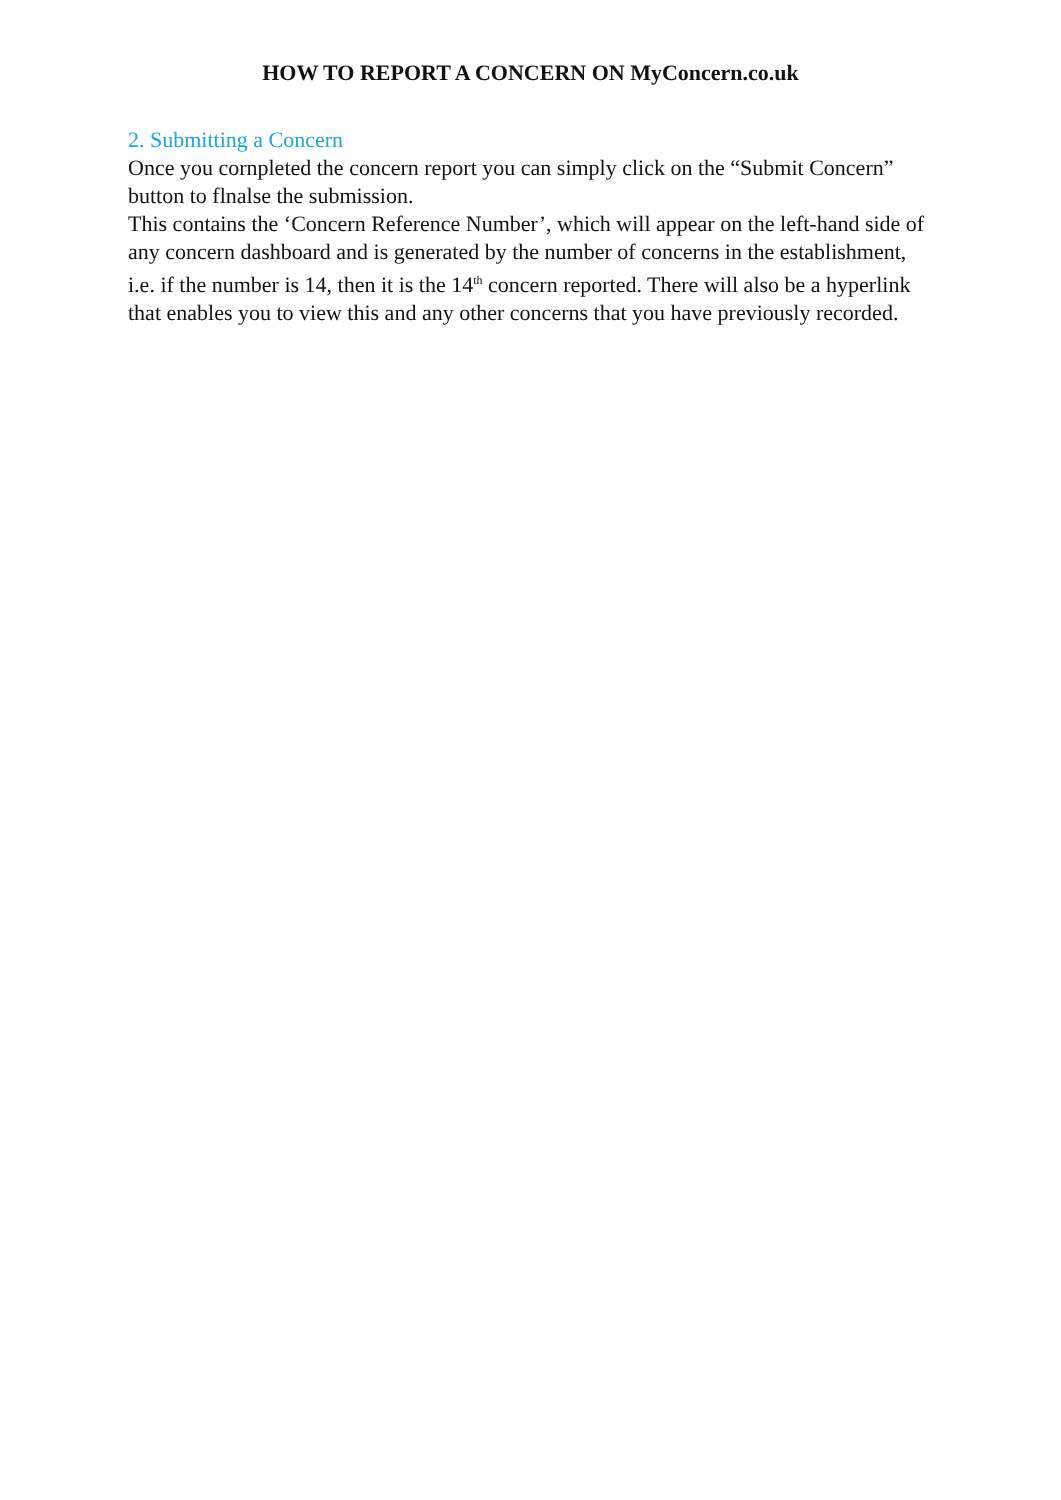HOW TO REPORT A CONCERN ON MyConcern.co.uk
2. Submitting a Concern
Once you cornpleted the concern report you can simply click on the “Submit Concern” button to flnalse the submission.
This contains the ‘Concern Reference Number’, which will appear on the left-hand side of any concern dashboard and is generated by the number of concerns in the establishment, i.e. if the number is 14, then it is the 14<sup>th</sup> concern reported. There will also be a hyperlink that enables you to view this and any other concerns that you have previously recorded.